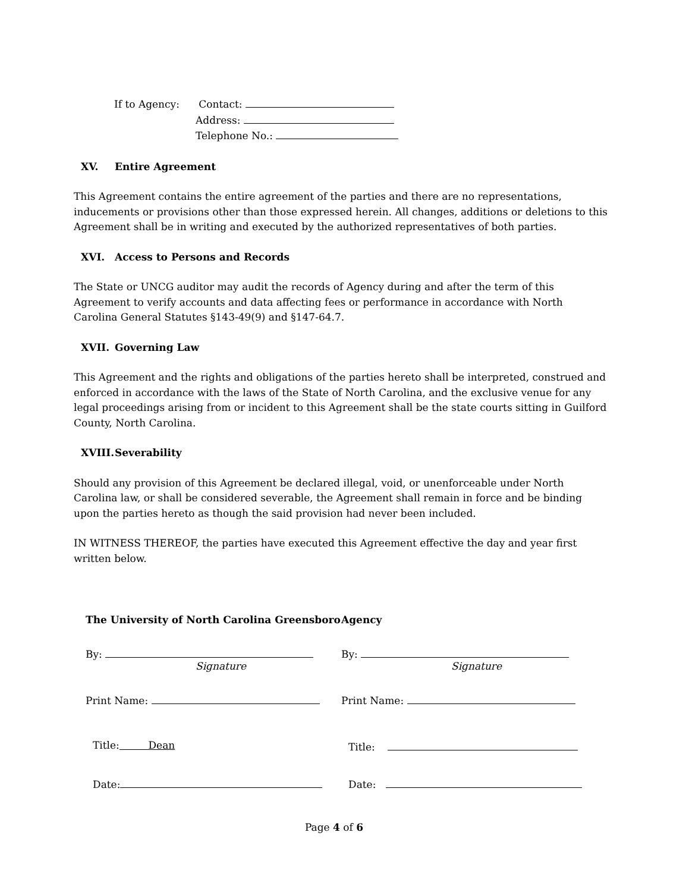If to Agency: Contact:
Address:
Telephone No.:
XV. Entire Agreement
This Agreement contains the entire agreement of the parties and there are no representations, inducements or provisions other than those expressed herein. All changes, additions or deletions to this Agreement shall be in writing and executed by the authorized representatives of both parties.
XVI. Access to Persons and Records
The State or UNCG auditor may audit the records of Agency during and after the term of this Agreement to verify accounts and data affecting fees or performance in accordance with North Carolina General Statutes §143-49(9) and §147-64.7.
XVII. Governing Law
This Agreement and the rights and obligations of the parties hereto shall be interpreted, construed and enforced in accordance with the laws of the State of North Carolina, and the exclusive venue for any legal proceedings arising from or incident to this Agreement shall be the state courts sitting in Guilford County, North Carolina.
XVIII. Severability
Should any provision of this Agreement be declared illegal, void, or unenforceable under North Carolina law, or shall be considered severable, the Agreement shall remain in force and be binding upon the parties hereto as though the said provision had never been included.
IN WITNESS THEREOF, the parties have executed this Agreement effective the day and year first written below.
| The University of North Carolina Greensboro | Agency |
| By: Signature | By: Signature |
| Print Name: | Print Name: |
| Title: Dean | Title: |
| Date: | Date: |
Page 4 of 6